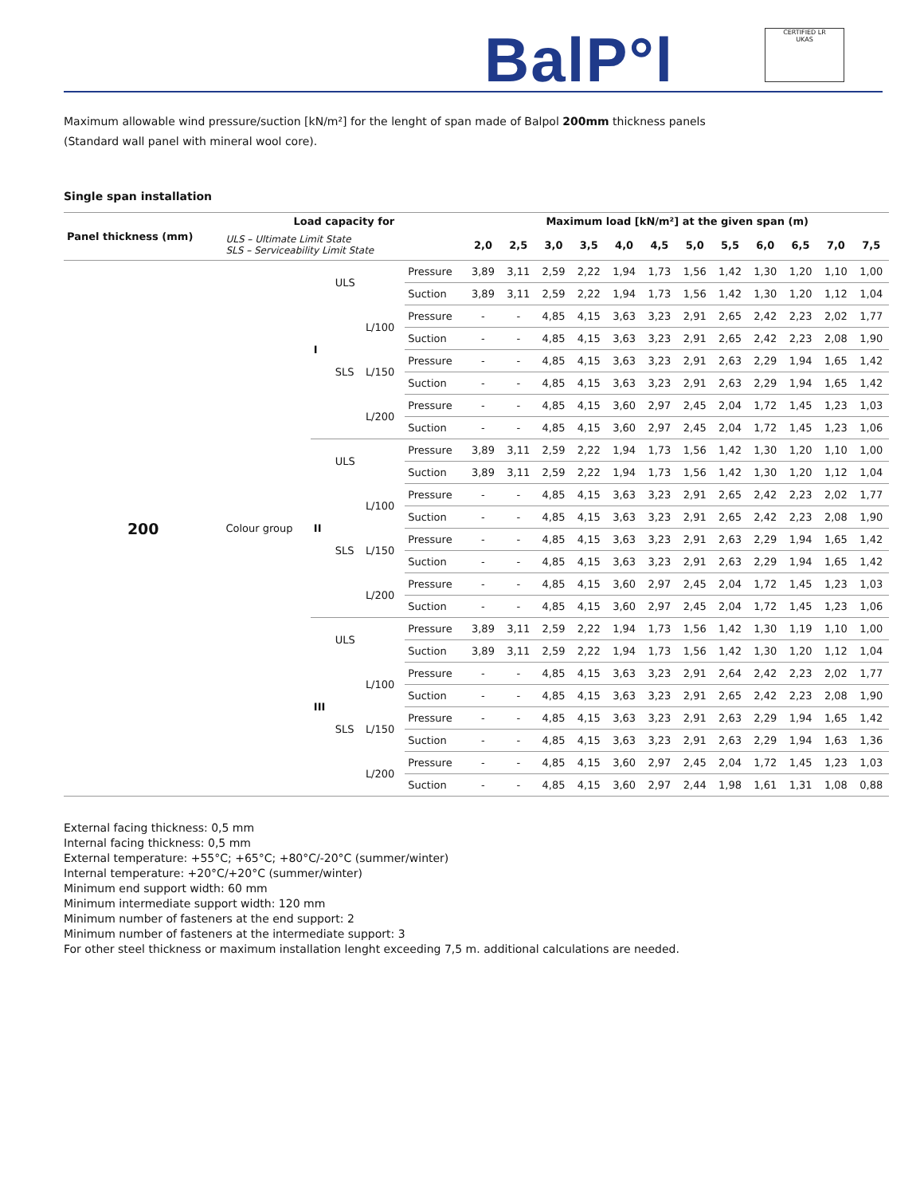BalP°l
CERTIFIED LR
UKAS
Maximum allowable wind pressure/suction [kN/m²] for the lenght of span made of Balpol 200mm thickness panels
(Standard wall panel with mineral wool core).
Single span installation
| Panel thickness (mm) | Load capacity for | | | | | Maximum load [kN/m²] at the given span (m) | | | | | | | | | | | |
| --- | --- | --- | --- | --- | --- | --- | --- | --- | --- | --- | --- | --- | --- | --- | --- | --- | --- |
| | ULS – Ultimate Limit State SLS – Serviceability Limit State | | | | | 2,0 | 2,5 | 3,0 | 3,5 | 4,0 | 4,5 | 5,0 | 5,5 | 6,0 | 6,5 | 7,0 | 7,5 |
| 200 | Colour group | I | ULS | | Pressure | 3,89 | 3,11 | 2,59 | 2,22 | 1,94 | 1,73 | 1,56 | 1,42 | 1,30 | 1,20 | 1,10 | 1,00 |
| | | | | | Suction | 3,89 | 3,11 | 2,59 | 2,22 | 1,94 | 1,73 | 1,56 | 1,42 | 1,30 | 1,20 | 1,12 | 1,04 |
| | | | SLS | L/100 | Pressure | - | - | 4,85 | 4,15 | 3,63 | 3,23 | 2,91 | 2,65 | 2,42 | 2,23 | 2,02 | 1,77 |
| | | | | | Suction | - | - | 4,85 | 4,15 | 3,63 | 3,23 | 2,91 | 2,65 | 2,42 | 2,23 | 2,08 | 1,90 |
| | | | | L/150 | Pressure | - | - | 4,85 | 4,15 | 3,63 | 3,23 | 2,91 | 2,63 | 2,29 | 1,94 | 1,65 | 1,42 |
| | | | | | Suction | - | - | 4,85 | 4,15 | 3,63 | 3,23 | 2,91 | 2,63 | 2,29 | 1,94 | 1,65 | 1,42 |
| | | | | L/200 | Pressure | - | - | 4,85 | 4,15 | 3,60 | 2,97 | 2,45 | 2,04 | 1,72 | 1,45 | 1,23 | 1,03 |
| | | | | | Suction | - | - | 4,85 | 4,15 | 3,60 | 2,97 | 2,45 | 2,04 | 1,72 | 1,45 | 1,23 | 1,06 |
| | | II | ULS | | Pressure | 3,89 | 3,11 | 2,59 | 2,22 | 1,94 | 1,73 | 1,56 | 1,42 | 1,30 | 1,20 | 1,10 | 1,00 |
| | | | | | Suction | 3,89 | 3,11 | 2,59 | 2,22 | 1,94 | 1,73 | 1,56 | 1,42 | 1,30 | 1,20 | 1,12 | 1,04 |
| | | | SLS | L/100 | Pressure | - | - | 4,85 | 4,15 | 3,63 | 3,23 | 2,91 | 2,65 | 2,42 | 2,23 | 2,02 | 1,77 |
| | | | | | Suction | - | - | 4,85 | 4,15 | 3,63 | 3,23 | 2,91 | 2,65 | 2,42 | 2,23 | 2,08 | 1,90 |
| | | | | L/150 | Pressure | - | - | 4,85 | 4,15 | 3,63 | 3,23 | 2,91 | 2,63 | 2,29 | 1,94 | 1,65 | 1,42 |
| | | | | | Suction | - | - | 4,85 | 4,15 | 3,63 | 3,23 | 2,91 | 2,63 | 2,29 | 1,94 | 1,65 | 1,42 |
| | | | | L/200 | Pressure | - | - | 4,85 | 4,15 | 3,60 | 2,97 | 2,45 | 2,04 | 1,72 | 1,45 | 1,23 | 1,03 |
| | | | | | Suction | - | - | 4,85 | 4,15 | 3,60 | 2,97 | 2,45 | 2,04 | 1,72 | 1,45 | 1,23 | 1,06 |
| | | III | ULS | | Pressure | 3,89 | 3,11 | 2,59 | 2,22 | 1,94 | 1,73 | 1,56 | 1,42 | 1,30 | 1,19 | 1,10 | 1,00 |
| | | | | | Suction | 3,89 | 3,11 | 2,59 | 2,22 | 1,94 | 1,73 | 1,56 | 1,42 | 1,30 | 1,20 | 1,12 | 1,04 |
| | | | SLS | L/100 | Pressure | - | - | 4,85 | 4,15 | 3,63 | 3,23 | 2,91 | 2,64 | 2,42 | 2,23 | 2,02 | 1,77 |
| | | | | | Suction | - | - | 4,85 | 4,15 | 3,63 | 3,23 | 2,91 | 2,65 | 2,42 | 2,23 | 2,08 | 1,90 |
| | | | | L/150 | Pressure | - | - | 4,85 | 4,15 | 3,63 | 3,23 | 2,91 | 2,63 | 2,29 | 1,94 | 1,65 | 1,42 |
| | | | | | Suction | - | - | 4,85 | 4,15 | 3,63 | 3,23 | 2,91 | 2,63 | 2,29 | 1,94 | 1,63 | 1,36 |
| | | | | L/200 | Pressure | - | - | 4,85 | 4,15 | 3,60 | 2,97 | 2,45 | 2,04 | 1,72 | 1,45 | 1,23 | 1,03 |
| | | | | | Suction | - | - | 4,85 | 4,15 | 3,60 | 2,97 | 2,44 | 1,98 | 1,61 | 1,31 | 1,08 | 0,88 |
External facing thickness: 0,5 mm
Internal facing thickness: 0,5 mm
External temperature: +55°C; +65°C; +80°C/-20°C (summer/winter)
Internal temperature: +20°C/+20°C (summer/winter)
Minimum end support width: 60 mm
Minimum intermediate support width: 120 mm
Minimum number of fasteners at the end support: 2
Minimum number of fasteners at the intermediate support: 3
For other steel thickness or maximum installation lenght exceeding 7,5 m. additional calculations are needed.